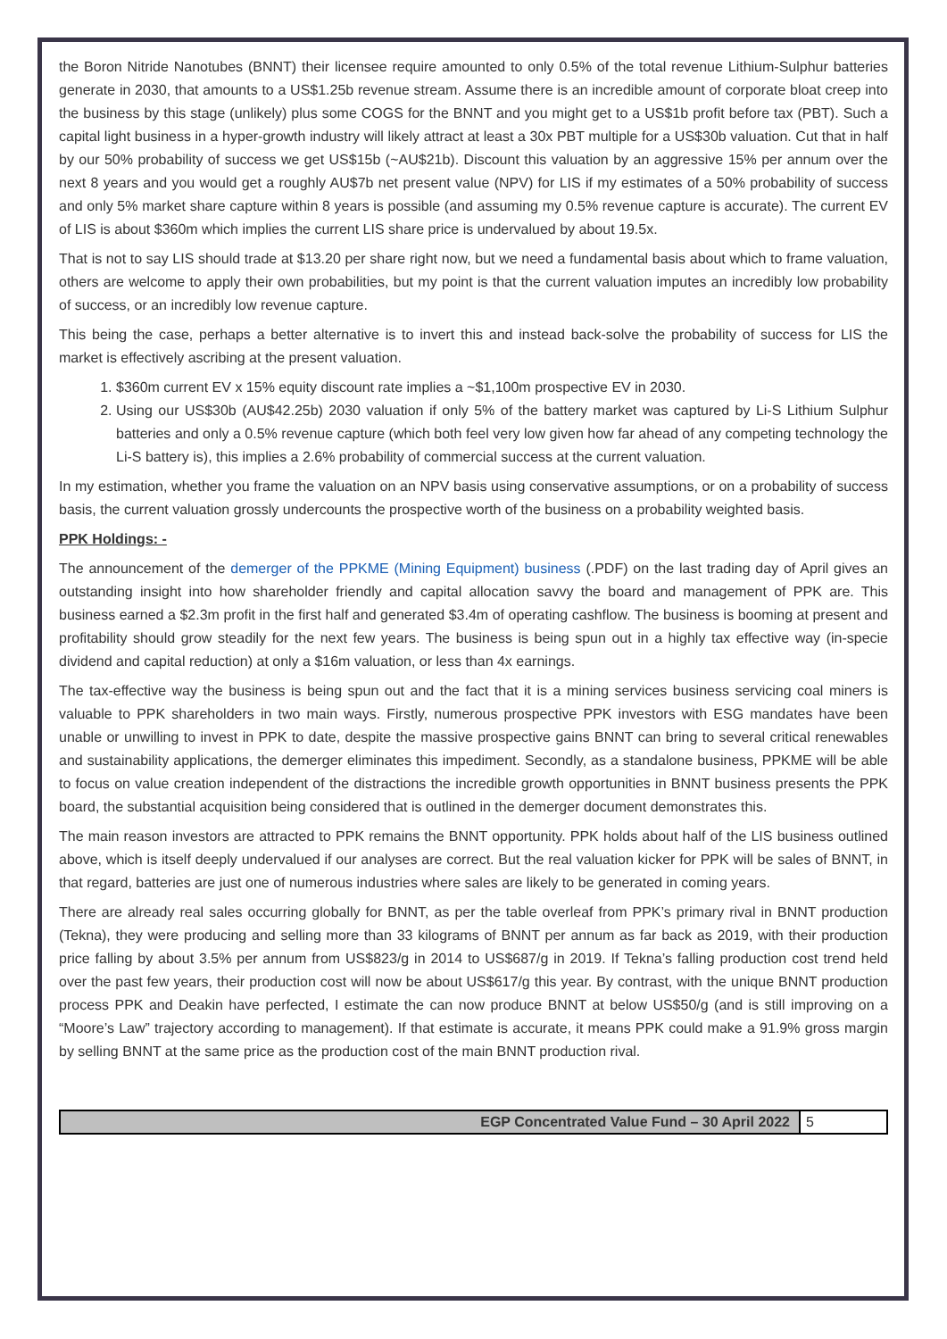the Boron Nitride Nanotubes (BNNT) their licensee require amounted to only 0.5% of the total revenue Lithium-Sulphur batteries generate in 2030, that amounts to a US$1.25b revenue stream. Assume there is an incredible amount of corporate bloat creep into the business by this stage (unlikely) plus some COGS for the BNNT and you might get to a US$1b profit before tax (PBT). Such a capital light business in a hyper-growth industry will likely attract at least a 30x PBT multiple for a US$30b valuation. Cut that in half by our 50% probability of success we get US$15b (~AU$21b). Discount this valuation by an aggressive 15% per annum over the next 8 years and you would get a roughly AU$7b net present value (NPV) for LIS if my estimates of a 50% probability of success and only 5% market share capture within 8 years is possible (and assuming my 0.5% revenue capture is accurate). The current EV of LIS is about $360m which implies the current LIS share price is undervalued by about 19.5x.
That is not to say LIS should trade at $13.20 per share right now, but we need a fundamental basis about which to frame valuation, others are welcome to apply their own probabilities, but my point is that the current valuation imputes an incredibly low probability of success, or an incredibly low revenue capture.
This being the case, perhaps a better alternative is to invert this and instead back-solve the probability of success for LIS the market is effectively ascribing at the present valuation.
1. $360m current EV x 15% equity discount rate implies a ~$1,100m prospective EV in 2030.
2. Using our US$30b (AU$42.25b) 2030 valuation if only 5% of the battery market was captured by Li-S Lithium Sulphur batteries and only a 0.5% revenue capture (which both feel very low given how far ahead of any competing technology the Li-S battery is), this implies a 2.6% probability of commercial success at the current valuation.
In my estimation, whether you frame the valuation on an NPV basis using conservative assumptions, or on a probability of success basis, the current valuation grossly undercounts the prospective worth of the business on a probability weighted basis.
PPK Holdings: -
The announcement of the demerger of the PPKME (Mining Equipment) business (.PDF) on the last trading day of April gives an outstanding insight into how shareholder friendly and capital allocation savvy the board and management of PPK are. This business earned a $2.3m profit in the first half and generated $3.4m of operating cashflow. The business is booming at present and profitability should grow steadily for the next few years. The business is being spun out in a highly tax effective way (in-specie dividend and capital reduction) at only a $16m valuation, or less than 4x earnings.
The tax-effective way the business is being spun out and the fact that it is a mining services business servicing coal miners is valuable to PPK shareholders in two main ways. Firstly, numerous prospective PPK investors with ESG mandates have been unable or unwilling to invest in PPK to date, despite the massive prospective gains BNNT can bring to several critical renewables and sustainability applications, the demerger eliminates this impediment. Secondly, as a standalone business, PPKME will be able to focus on value creation independent of the distractions the incredible growth opportunities in BNNT business presents the PPK board, the substantial acquisition being considered that is outlined in the demerger document demonstrates this.
The main reason investors are attracted to PPK remains the BNNT opportunity. PPK holds about half of the LIS business outlined above, which is itself deeply undervalued if our analyses are correct. But the real valuation kicker for PPK will be sales of BNNT, in that regard, batteries are just one of numerous industries where sales are likely to be generated in coming years.
There are already real sales occurring globally for BNNT, as per the table overleaf from PPK’s primary rival in BNNT production (Tekna), they were producing and selling more than 33 kilograms of BNNT per annum as far back as 2019, with their production price falling by about 3.5% per annum from US$823/g in 2014 to US$687/g in 2019. If Tekna’s falling production cost trend held over the past few years, their production cost will now be about US$617/g this year. By contrast, with the unique BNNT production process PPK and Deakin have perfected, I estimate the can now produce BNNT at below US$50/g (and is still improving on a “Moore’s Law” trajectory according to management). If that estimate is accurate, it means PPK could make a 91.9% gross margin by selling BNNT at the same price as the production cost of the main BNNT production rival.
EGP Concentrated Value Fund – 30 April 2022 5